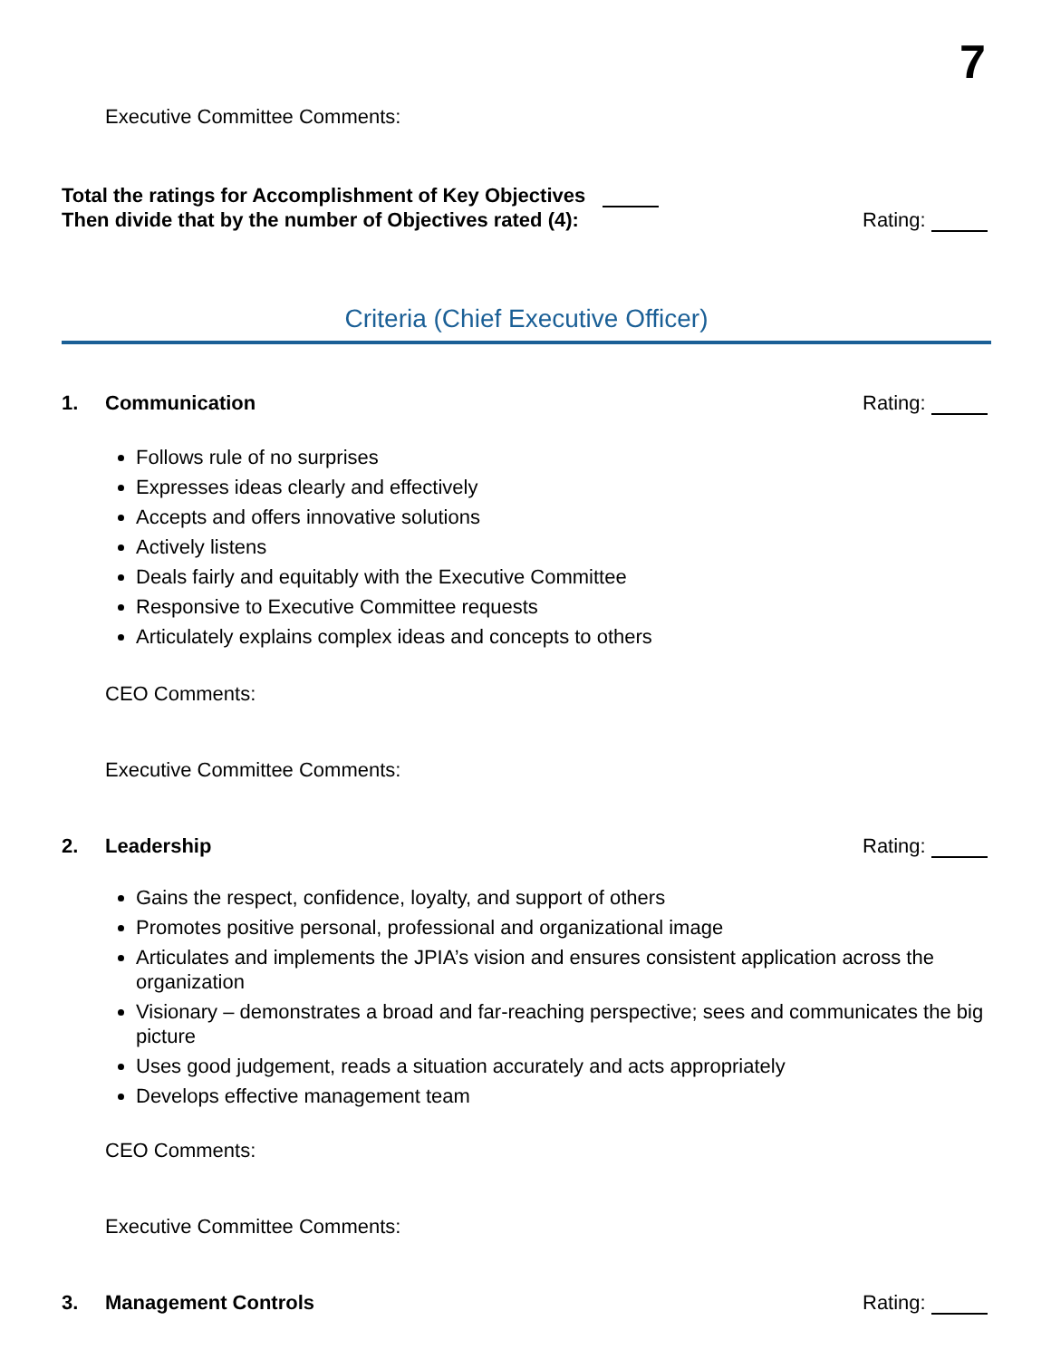7
Executive Committee Comments:
Total the ratings for Accomplishment of Key Objectives
Then divide that by the number of Objectives rated (4): Rating:
Criteria (Chief Executive Officer)
1. Communication Rating:
Follows rule of no surprises
Expresses ideas clearly and effectively
Accepts and offers innovative solutions
Actively listens
Deals fairly and equitably with the Executive Committee
Responsive to Executive Committee requests
Articulately explains complex ideas and concepts to others
CEO Comments:
Executive Committee Comments:
2. Leadership Rating:
Gains the respect, confidence, loyalty, and support of others
Promotes positive personal, professional and organizational image
Articulates and implements the JPIA’s vision and ensures consistent application across the organization
Visionary – demonstrates a broad and far-reaching perspective; sees and communicates the big picture
Uses good judgement, reads a situation accurately and acts appropriately
Develops effective management team
CEO Comments:
Executive Committee Comments:
3. Management Controls Rating: